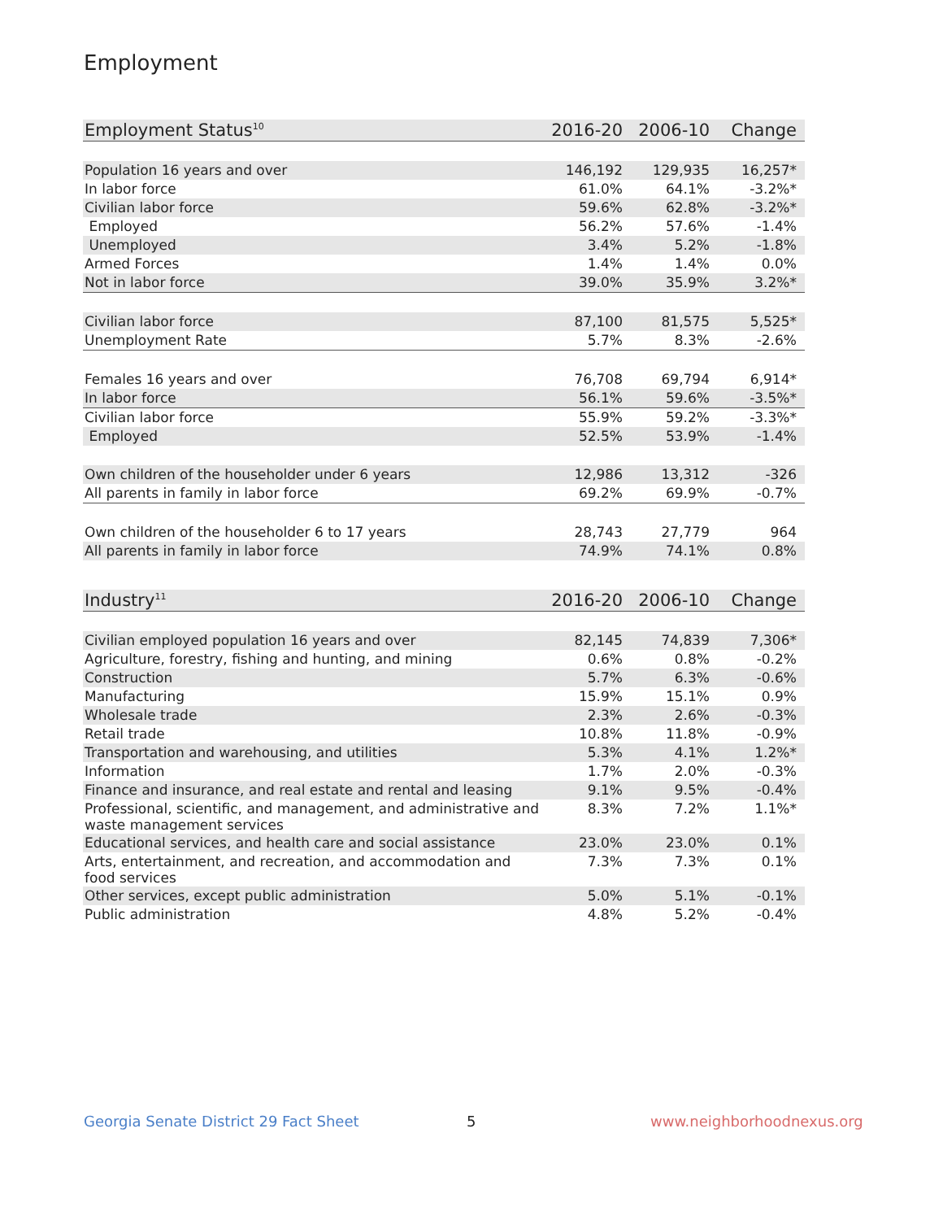Employment
| Employment Status<sup>10</sup> | 2016-20 | 2006-10 | Change |
| --- | --- | --- | --- |
| Population 16 years and over | 146,192 | 129,935 | 16,257* |
| In labor force | 61.0% | 64.1% | -3.2%* |
| Civilian labor force | 59.6% | 62.8% | -3.2%* |
| Employed | 56.2% | 57.6% | -1.4% |
| Unemployed | 3.4% | 5.2% | -1.8% |
| Armed Forces | 1.4% | 1.4% | 0.0% |
| Not in labor force | 39.0% | 35.9% | 3.2%* |
| Civilian labor force | 87,100 | 81,575 | 5,525* |
| Unemployment Rate | 5.7% | 8.3% | -2.6% |
| Females 16 years and over | 76,708 | 69,794 | 6,914* |
| In labor force | 56.1% | 59.6% | -3.5%* |
| Civilian labor force | 55.9% | 59.2% | -3.3%* |
| Employed | 52.5% | 53.9% | -1.4% |
| Own children of the householder under 6 years | 12,986 | 13,312 | -326 |
| All parents in family in labor force | 69.2% | 69.9% | -0.7% |
| Own children of the householder 6 to 17 years | 28,743 | 27,779 | 964 |
| All parents in family in labor force | 74.9% | 74.1% | 0.8% |
| Industry<sup>11</sup> | 2016-20 | 2006-10 | Change |
| --- | --- | --- | --- |
| Civilian employed population 16 years and over | 82,145 | 74,839 | 7,306* |
| Agriculture, forestry, fishing and hunting, and mining | 0.6% | 0.8% | -0.2% |
| Construction | 5.7% | 6.3% | -0.6% |
| Manufacturing | 15.9% | 15.1% | 0.9% |
| Wholesale trade | 2.3% | 2.6% | -0.3% |
| Retail trade | 10.8% | 11.8% | -0.9% |
| Transportation and warehousing, and utilities | 5.3% | 4.1% | 1.2%* |
| Information | 1.7% | 2.0% | -0.3% |
| Finance and insurance, and real estate and rental and leasing | 9.1% | 9.5% | -0.4% |
| Professional, scientific, and management, and administrative and waste management services | 8.3% | 7.2% | 1.1%* |
| Educational services, and health care and social assistance | 23.0% | 23.0% | 0.1% |
| Arts, entertainment, and recreation, and accommodation and food services | 7.3% | 7.3% | 0.1% |
| Other services, except public administration | 5.0% | 5.1% | -0.1% |
| Public administration | 4.8% | 5.2% | -0.4% |
Georgia Senate District 29 Fact Sheet
5 www.neighborhoodnexus.org